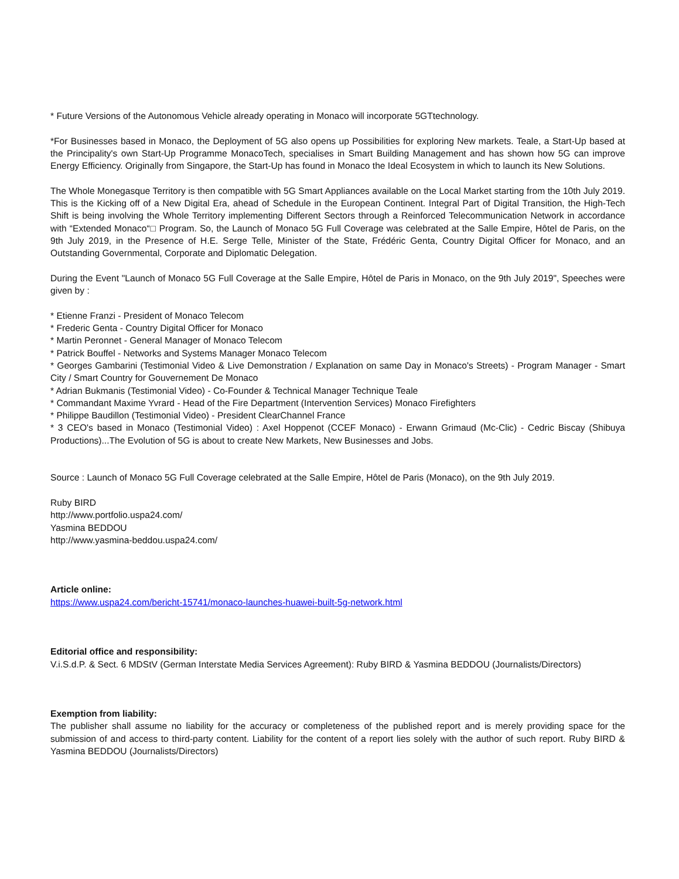* Future Versions of the Autonomous Vehicle already operating in Monaco will incorporate 5GTtechnology.
*For Businesses based in Monaco, the Deployment of 5G also opens up Possibilities for exploring New markets. Teale, a Start-Up based at the Principality's own Start-Up Programme MonacoTech, specialises in Smart Building Management and has shown how 5G can improve Energy Efficiency. Originally from Singapore, the Start-Up has found in Monaco the Ideal Ecosystem in which to launch its New Solutions.
The Whole Monegasque Territory is then compatible with 5G Smart Appliances available on the Local Market starting from the 10th July 2019. This is the Kicking off of a New Digital Era, ahead of Schedule in the European Continent. Integral Part of Digital Transition, the High-Tech Shift is being involving the Whole Territory implementing Different Sectors through a Reinforced Telecommunication Network in accordance with “Extended Monaco“□ Program. So, the Launch of Monaco 5G Full Coverage was celebrated at the Salle Empire, Hôtel de Paris, on the 9th July 2019, in the Presence of H.E. Serge Telle, Minister of the State, Frédéric Genta, Country Digital Officer for Monaco, and an Outstanding Governmental, Corporate and Diplomatic Delegation.
During the Event "Launch of Monaco 5G Full Coverage at the Salle Empire, Hôtel de Paris in Monaco, on the 9th July 2019", Speeches were given by :
* Etienne Franzi - President of Monaco Telecom
* Frederic Genta - Country Digital Officer for Monaco
* Martin Peronnet - General Manager of Monaco Telecom
* Patrick Bouffel - Networks and Systems Manager Monaco Telecom
* Georges Gambarini (Testimonial Video & Live Demonstration / Explanation on same Day in Monaco's Streets) - Program Manager - Smart City / Smart Country for Gouvernement De Monaco
* Adrian Bukmanis (Testimonial Video) - Co-Founder & Technical Manager Technique Teale
* Commandant Maxime Yvrard - Head of the Fire Department (Intervention Services) Monaco Firefighters
* Philippe Baudillon (Testimonial Video) - President ClearChannel France
* 3 CEO's based in Monaco (Testimonial Video) : Axel Hoppenot (CCEF Monaco) - Erwann Grimaud (Mc-Clic) - Cedric Biscay (Shibuya Productions)...The Evolution of 5G is about to create New Markets, New Businesses and Jobs.
Source : Launch of Monaco 5G Full Coverage celebrated at the Salle Empire, Hôtel de Paris (Monaco), on the 9th July 2019.
Ruby BIRD
http://www.portfolio.uspa24.com/
Yasmina BEDDOU
http://www.yasmina-beddou.uspa24.com/
Article online:
https://www.uspa24.com/bericht-15741/monaco-launches-huawei-built-5g-network.html
Editorial office and responsibility:
V.i.S.d.P. & Sect. 6 MDStV (German Interstate Media Services Agreement): Ruby BIRD & Yasmina BEDDOU (Journalists/Directors)
Exemption from liability:
The publisher shall assume no liability for the accuracy or completeness of the published report and is merely providing space for the submission of and access to third-party content. Liability for the content of a report lies solely with the author of such report. Ruby BIRD & Yasmina BEDDOU (Journalists/Directors)